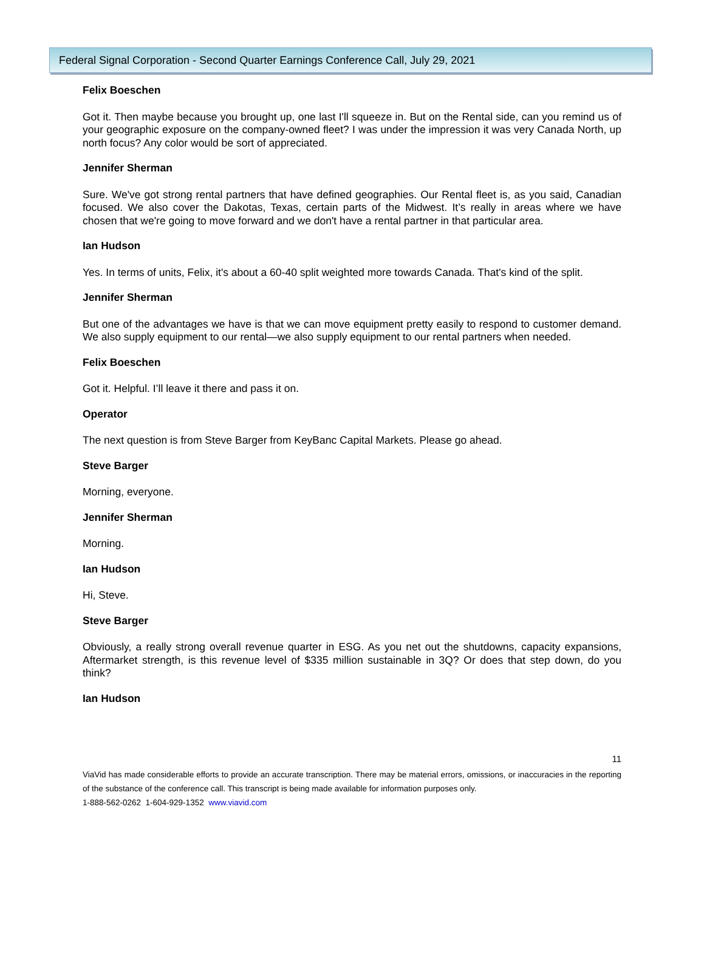Federal Signal Corporation - Second Quarter Earnings Conference Call, July 29, 2021
Felix Boeschen
Got it. Then maybe because you brought up, one last I'll squeeze in. But on the Rental side, can you remind us of your geographic exposure on the company-owned fleet? I was under the impression it was very Canada North, up north focus? Any color would be sort of appreciated.
Jennifer Sherman
Sure. We've got strong rental partners that have defined geographies. Our Rental fleet is, as you said, Canadian focused. We also cover the Dakotas, Texas, certain parts of the Midwest. It’s really in areas where we have chosen that we're going to move forward and we don't have a rental partner in that particular area.
Ian Hudson
Yes. In terms of units, Felix, it's about a 60-40 split weighted more towards Canada. That's kind of the split.
Jennifer Sherman
But one of the advantages we have is that we can move equipment pretty easily to respond to customer demand. We also supply equipment to our rental—we also supply equipment to our rental partners when needed.
Felix Boeschen
Got it. Helpful. I’ll leave it there and pass it on.
Operator
The next question is from Steve Barger from KeyBanc Capital Markets. Please go ahead.
Steve Barger
Morning, everyone.
Jennifer Sherman
Morning.
Ian Hudson
Hi, Steve.
Steve Barger
Obviously, a really strong overall revenue quarter in ESG. As you net out the shutdowns, capacity expansions, Aftermarket strength, is this revenue level of $335 million sustainable in 3Q? Or does that step down, do you think?
Ian Hudson
11
ViaVid has made considerable efforts to provide an accurate transcription. There may be material errors, omissions, or inaccuracies in the reporting of the substance of the conference call. This transcript is being made available for information purposes only.
1-888-562-0262 1-604-929-1352 www.viavid.com